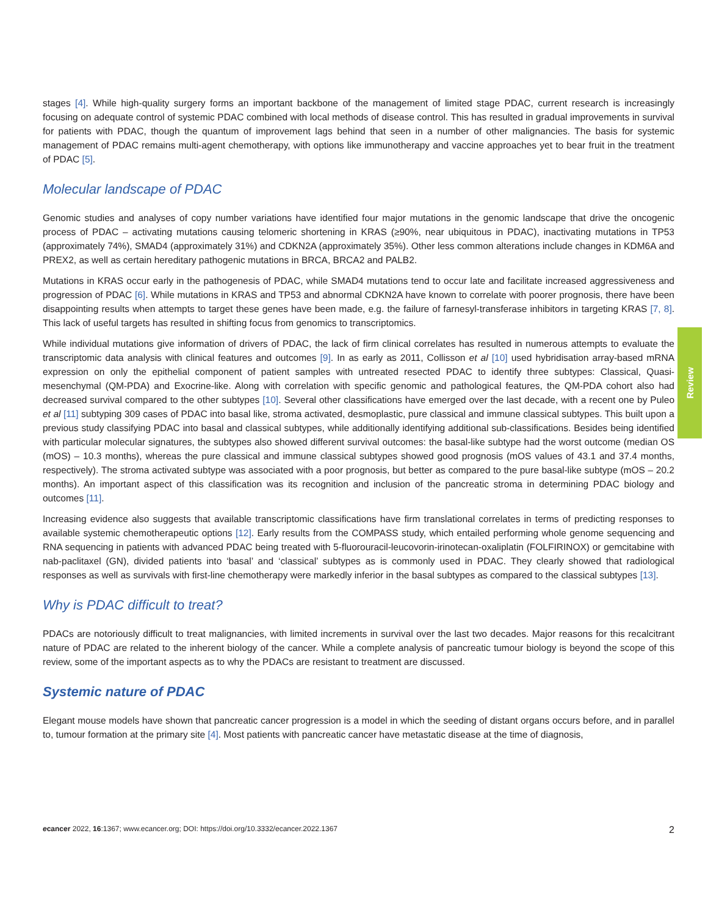stages [4]. While high-quality surgery forms an important backbone of the management of limited stage PDAC, current research is increasingly focusing on adequate control of systemic PDAC combined with local methods of disease control. This has resulted in gradual improvements in survival for patients with PDAC, though the quantum of improvement lags behind that seen in a number of other malignancies. The basis for systemic management of PDAC remains multi-agent chemotherapy, with options like immunotherapy and vaccine approaches yet to bear fruit in the treatment of PDAC [5].
Molecular landscape of PDAC
Genomic studies and analyses of copy number variations have identified four major mutations in the genomic landscape that drive the oncogenic process of PDAC – activating mutations causing telomeric shortening in KRAS (≥90%, near ubiquitous in PDAC), inactivating mutations in TP53 (approximately 74%), SMAD4 (approximately 31%) and CDKN2A (approximately 35%). Other less common alterations include changes in KDM6A and PREX2, as well as certain hereditary pathogenic mutations in BRCA, BRCA2 and PALB2.
Mutations in KRAS occur early in the pathogenesis of PDAC, while SMAD4 mutations tend to occur late and facilitate increased aggressiveness and progression of PDAC [6]. While mutations in KRAS and TP53 and abnormal CDKN2A have known to correlate with poorer prognosis, there have been disappointing results when attempts to target these genes have been made, e.g. the failure of farnesyl-transferase inhibitors in targeting KRAS [7, 8]. This lack of useful targets has resulted in shifting focus from genomics to transcriptomics.
While individual mutations give information of drivers of PDAC, the lack of firm clinical correlates has resulted in numerous attempts to evaluate the transcriptomic data analysis with clinical features and outcomes [9]. In as early as 2011, Collisson et al [10] used hybridisation array-based mRNA expression on only the epithelial component of patient samples with untreated resected PDAC to identify three subtypes: Classical, Quasi-mesenchymal (QM-PDA) and Exocrine-like. Along with correlation with specific genomic and pathological features, the QM-PDA cohort also had decreased survival compared to the other subtypes [10]. Several other classifications have emerged over the last decade, with a recent one by Puleo et al [11] subtyping 309 cases of PDAC into basal like, stroma activated, desmoplastic, pure classical and immune classical subtypes. This built upon a previous study classifying PDAC into basal and classical subtypes, while additionally identifying additional sub-classifications. Besides being identified with particular molecular signatures, the subtypes also showed different survival outcomes: the basal-like subtype had the worst outcome (median OS (mOS) – 10.3 months), whereas the pure classical and immune classical subtypes showed good prognosis (mOS values of 43.1 and 37.4 months, respectively). The stroma activated subtype was associated with a poor prognosis, but better as compared to the pure basal-like subtype (mOS – 20.2 months). An important aspect of this classification was its recognition and inclusion of the pancreatic stroma in determining PDAC biology and outcomes [11].
Increasing evidence also suggests that available transcriptomic classifications have firm translational correlates in terms of predicting responses to available systemic chemotherapeutic options [12]. Early results from the COMPASS study, which entailed performing whole genome sequencing and RNA sequencing in patients with advanced PDAC being treated with 5-fluorouracil-leucovorin-irinotecan-oxaliplatin (FOLFIRINOX) or gemcitabine with nab-paclitaxel (GN), divided patients into ‘basal’ and ‘classical’ subtypes as is commonly used in PDAC. They clearly showed that radiological responses as well as survivals with first-line chemotherapy were markedly inferior in the basal subtypes as compared to the classical subtypes [13].
Why is PDAC difficult to treat?
PDACs are notoriously difficult to treat malignancies, with limited increments in survival over the last two decades. Major reasons for this recalcitrant nature of PDAC are related to the inherent biology of the cancer. While a complete analysis of pancreatic tumour biology is beyond the scope of this review, some of the important aspects as to why the PDACs are resistant to treatment are discussed.
Systemic nature of PDAC
Elegant mouse models have shown that pancreatic cancer progression is a model in which the seeding of distant organs occurs before, and in parallel to, tumour formation at the primary site [4]. Most patients with pancreatic cancer have metastatic disease at the time of diagnosis,
Review
ecancer 2022, 16:1367; www.ecancer.org; DOI: https://doi.org/10.3332/ecancer.2022.1367 2